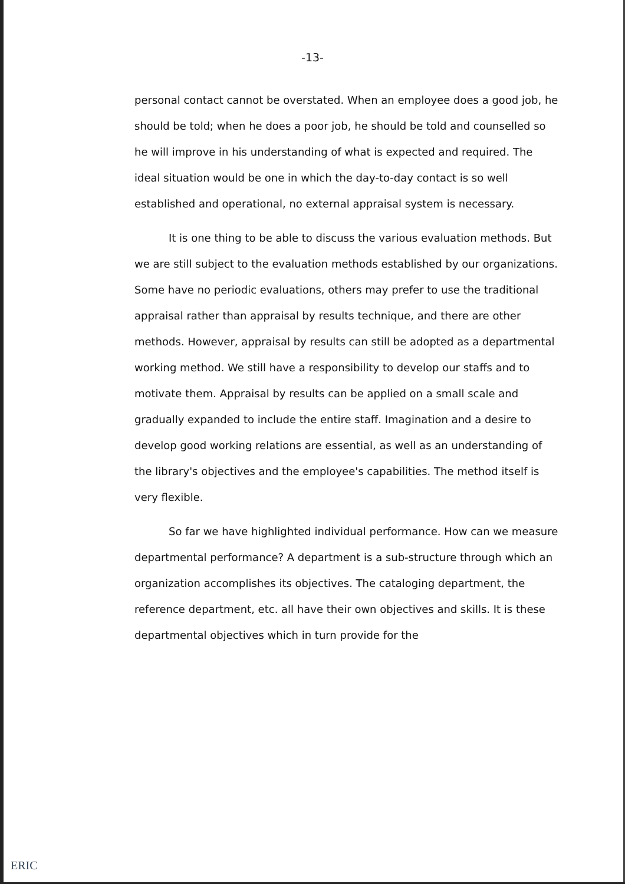-13-
personal contact cannot be overstated. When an employee does a good job, he should be told; when he does a poor job, he should be told and counselled so he will improve in his understanding of what is expected and required. The ideal situation would be one in which the day-to-day contact is so well established and operational, no external appraisal system is necessary.
It is one thing to be able to discuss the various evaluation methods. But we are still subject to the evaluation methods established by our organizations. Some have no periodic evaluations, others may prefer to use the traditional appraisal rather than appraisal by results technique, and there are other methods. However, appraisal by results can still be adopted as a departmental working method. We still have a responsibility to develop our staffs and to motivate them. Appraisal by results can be applied on a small scale and gradually expanded to include the entire staff. Imagination and a desire to develop good working relations are essential, as well as an understanding of the library's objectives and the employee's capabilities. The method itself is very flexible.
So far we have highlighted individual performance. How can we measure departmental performance? A department is a sub-structure through which an organization accomplishes its objectives. The cataloging department, the reference department, etc. all have their own objectives and skills. It is these departmental objectives which in turn provide for the
ERIC